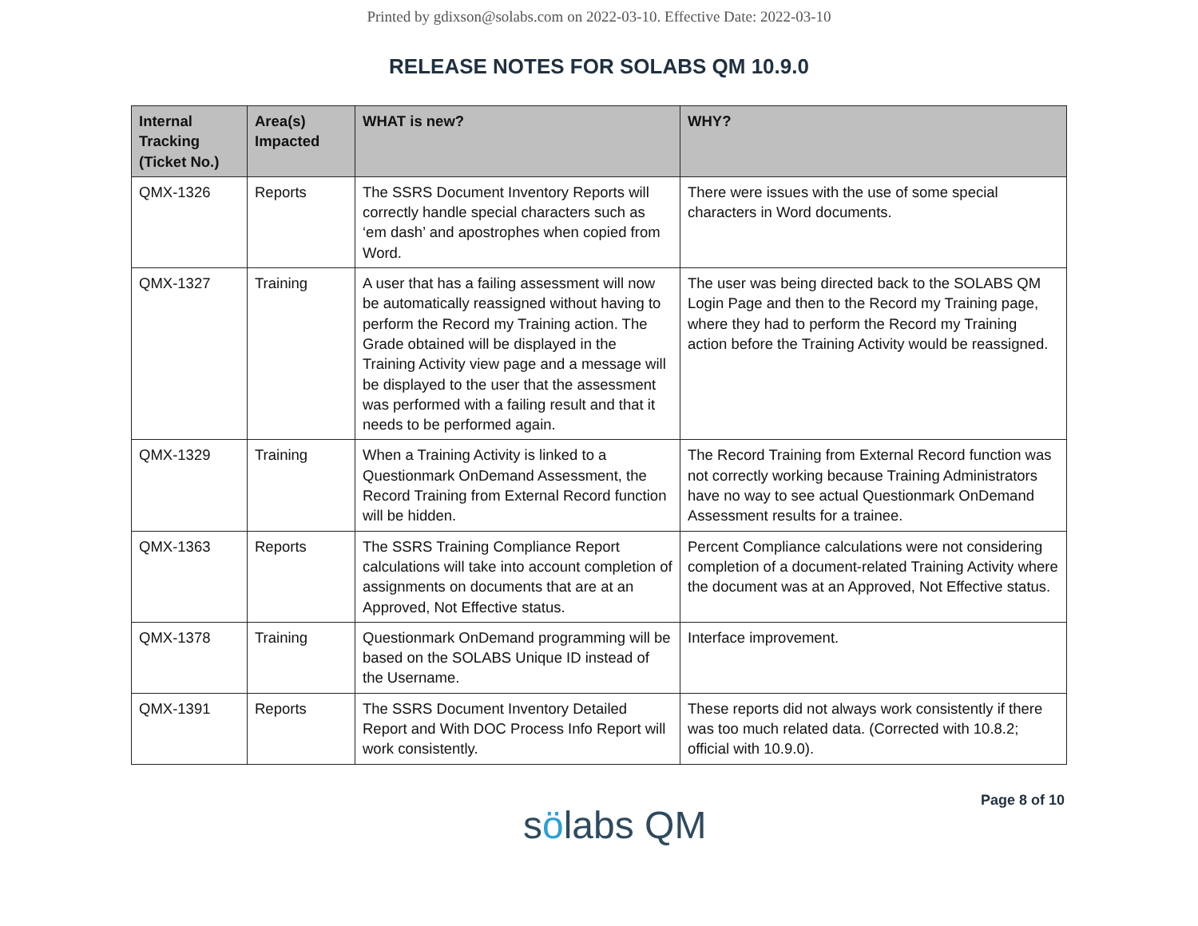Printed by gdixson@solabs.com on 2022-03-10. Effective Date: 2022-03-10
RELEASE NOTES FOR SOLABS QM 10.9.0
| Internal Tracking (Ticket No.) | Area(s) Impacted | WHAT is new? | WHY? |
| --- | --- | --- | --- |
| QMX-1326 | Reports | The SSRS Document Inventory Reports will correctly handle special characters such as ‘em dash’ and apostrophes when copied from Word. | There were issues with the use of some special characters in Word documents. |
| QMX-1327 | Training | A user that has a failing assessment will now be automatically reassigned without having to perform the Record my Training action. The Grade obtained will be displayed in the Training Activity view page and a message will be displayed to the user that the assessment was performed with a failing result and that it needs to be performed again. | The user was being directed back to the SOLABS QM Login Page and then to the Record my Training page, where they had to perform the Record my Training action before the Training Activity would be reassigned. |
| QMX-1329 | Training | When a Training Activity is linked to a Questionmark OnDemand Assessment, the Record Training from External Record function will be hidden. | The Record Training from External Record function was not correctly working because Training Administrators have no way to see actual Questionmark OnDemand Assessment results for a trainee. |
| QMX-1363 | Reports | The SSRS Training Compliance Report calculations will take into account completion of assignments on documents that are at an Approved, Not Effective status. | Percent Compliance calculations were not considering completion of a document-related Training Activity where the document was at an Approved, Not Effective status. |
| QMX-1378 | Training | Questionmark OnDemand programming will be based on the SOLABS Unique ID instead of the Username. | Interface improvement. |
| QMX-1391 | Reports | The SSRS Document Inventory Detailed Report and With DOC Process Info Report will work consistently. | These reports did not always work consistently if there was too much related data. (Corrected with 10.8.2; official with 10.9.0). |
sölabs QM
Page 8 of 10